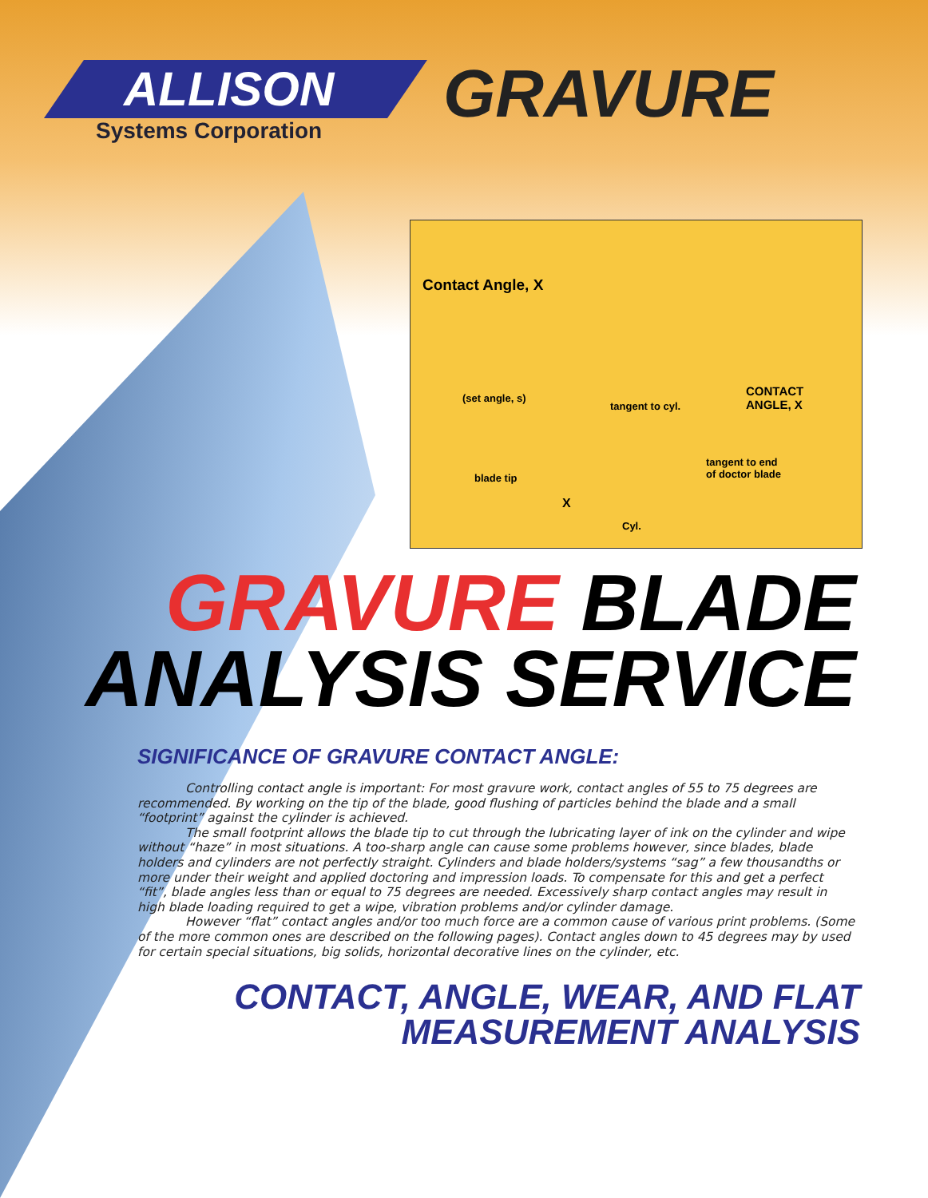ALLISON
Systems Corporation
GRAVURE
Contact Angle, X
(set angle, s)
tangent to cyl.
CONTACT
ANGLE, X
blade tip
tangent to end
of doctor blade
X
Cyl.
GRAVURE BLADE
ANALYSIS SERVICE
SIGNIFICANCE OF GRAVURE CONTACT ANGLE:
Controlling contact angle is important: For most gravure work, contact angles of 55 to 75 degrees are recommended. By working on the tip of the blade, good flushing of particles behind the blade and a small “footprint” against the cylinder is achieved.
The small footprint allows the blade tip to cut through the lubricating layer of ink on the cylinder and wipe without “haze” in most situations. A too-sharp angle can cause some problems however, since blades, blade holders and cylinders are not perfectly straight. Cylinders and blade holders/systems “sag” a few thousandths or more under their weight and applied doctoring and impression loads. To compensate for this and get a perfect “fit”, blade angles less than or equal to 75 degrees are needed. Excessively sharp contact angles may result in high blade loading required to get a wipe, vibration problems and/or cylinder damage.
However “flat” contact angles and/or too much force are a common cause of various print problems. (Some of the more common ones are described on the following pages). Contact angles down to 45 degrees may by used for certain special situations, big solids, horizontal decorative lines on the cylinder, etc.
CONTACT, ANGLE, WEAR, AND FLAT
MEASUREMENT ANALYSIS